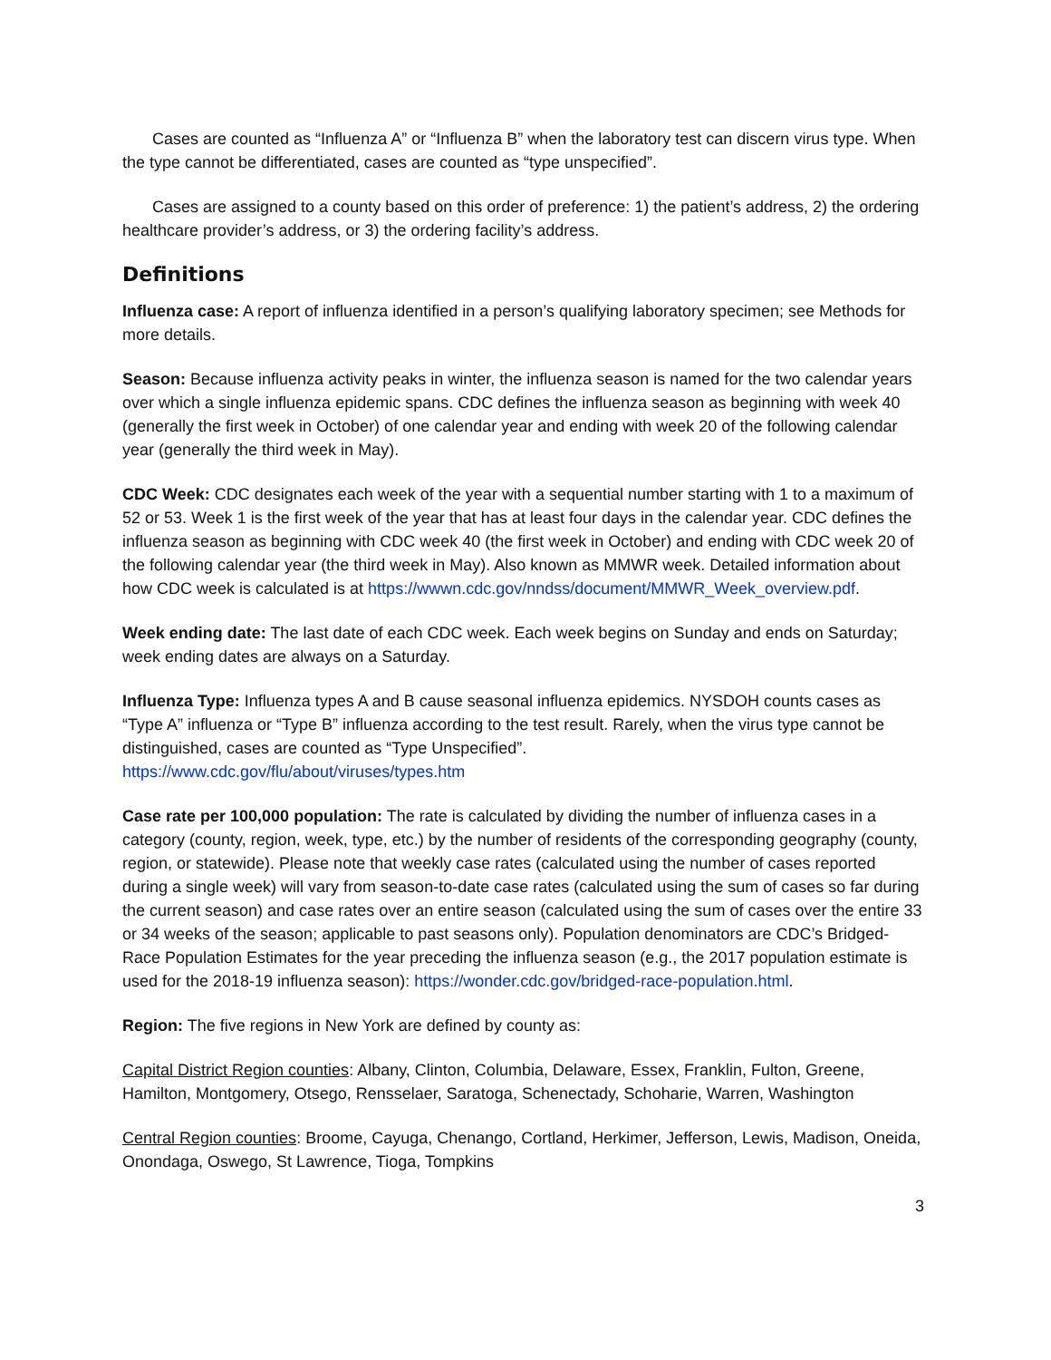Cases are counted as “Influenza A” or “Influenza B” when the laboratory test can discern virus type. When the type cannot be differentiated, cases are counted as “type unspecified”.
Cases are assigned to a county based on this order of preference: 1) the patient’s address, 2) the ordering healthcare provider’s address, or 3) the ordering facility’s address.
Definitions
Influenza case: A report of influenza identified in a person’s qualifying laboratory specimen; see Methods for more details.
Season: Because influenza activity peaks in winter, the influenza season is named for the two calendar years over which a single influenza epidemic spans. CDC defines the influenza season as beginning with week 40 (generally the first week in October) of one calendar year and ending with week 20 of the following calendar year (generally the third week in May).
CDC Week: CDC designates each week of the year with a sequential number starting with 1 to a maximum of 52 or 53. Week 1 is the first week of the year that has at least four days in the calendar year. CDC defines the influenza season as beginning with CDC week 40 (the first week in October) and ending with CDC week 20 of the following calendar year (the third week in May). Also known as MMWR week. Detailed information about how CDC week is calculated is at https://wwwn.cdc.gov/nndss/document/MMWR_Week_overview.pdf.
Week ending date: The last date of each CDC week. Each week begins on Sunday and ends on Saturday; week ending dates are always on a Saturday.
Influenza Type: Influenza types A and B cause seasonal influenza epidemics. NYSDOH counts cases as “Type A” influenza or “Type B” influenza according to the test result. Rarely, when the virus type cannot be distinguished, cases are counted as “Type Unspecified”.
https://www.cdc.gov/flu/about/viruses/types.htm
Case rate per 100,000 population: The rate is calculated by dividing the number of influenza cases in a category (county, region, week, type, etc.) by the number of residents of the corresponding geography (county, region, or statewide). Please note that weekly case rates (calculated using the number of cases reported during a single week) will vary from season-to-date case rates (calculated using the sum of cases so far during the current season) and case rates over an entire season (calculated using the sum of cases over the entire 33 or 34 weeks of the season; applicable to past seasons only). Population denominators are CDC’s Bridged-Race Population Estimates for the year preceding the influenza season (e.g., the 2017 population estimate is used for the 2018-19 influenza season): https://wonder.cdc.gov/bridged-race-population.html.
Region: The five regions in New York are defined by county as:
Capital District Region counties: Albany, Clinton, Columbia, Delaware, Essex, Franklin, Fulton, Greene, Hamilton, Montgomery, Otsego, Rensselaer, Saratoga, Schenectady, Schoharie, Warren, Washington
Central Region counties: Broome, Cayuga, Chenango, Cortland, Herkimer, Jefferson, Lewis, Madison, Oneida, Onondaga, Oswego, St Lawrence, Tioga, Tompkins
3